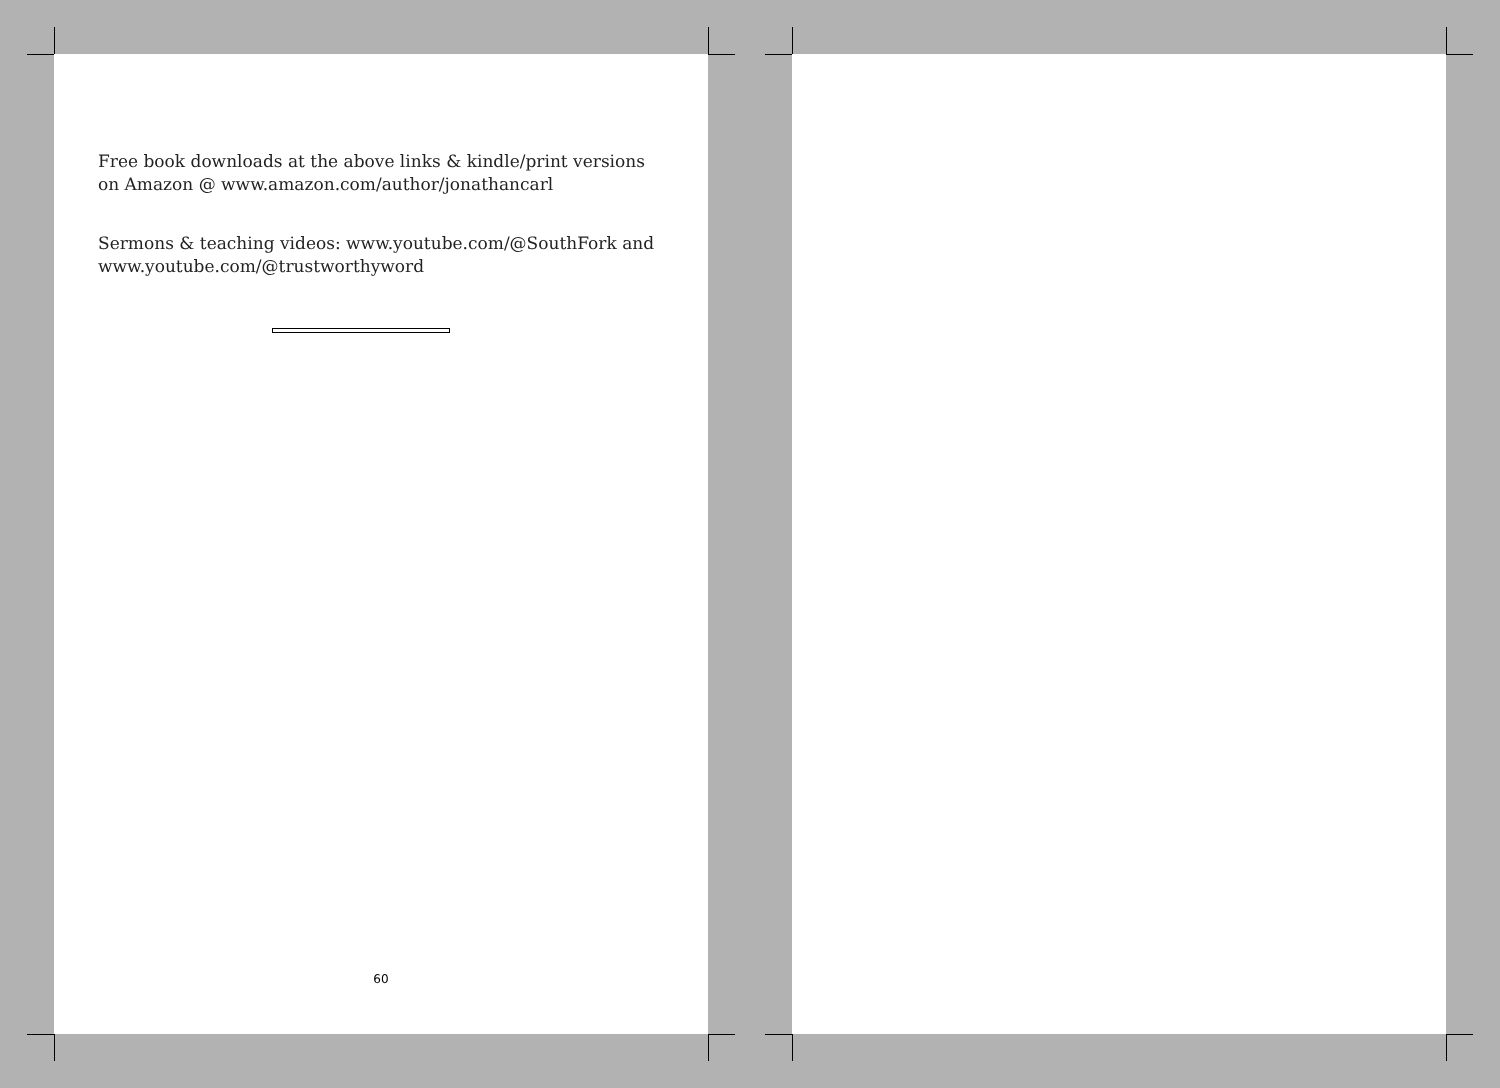Free book downloads at the above links & kindle/print versions on Amazon @ www.amazon.com/author/jonathancarl
Sermons & teaching videos: www.youtube.com/@SouthFork and www.youtube.com/@trustworthyword
60